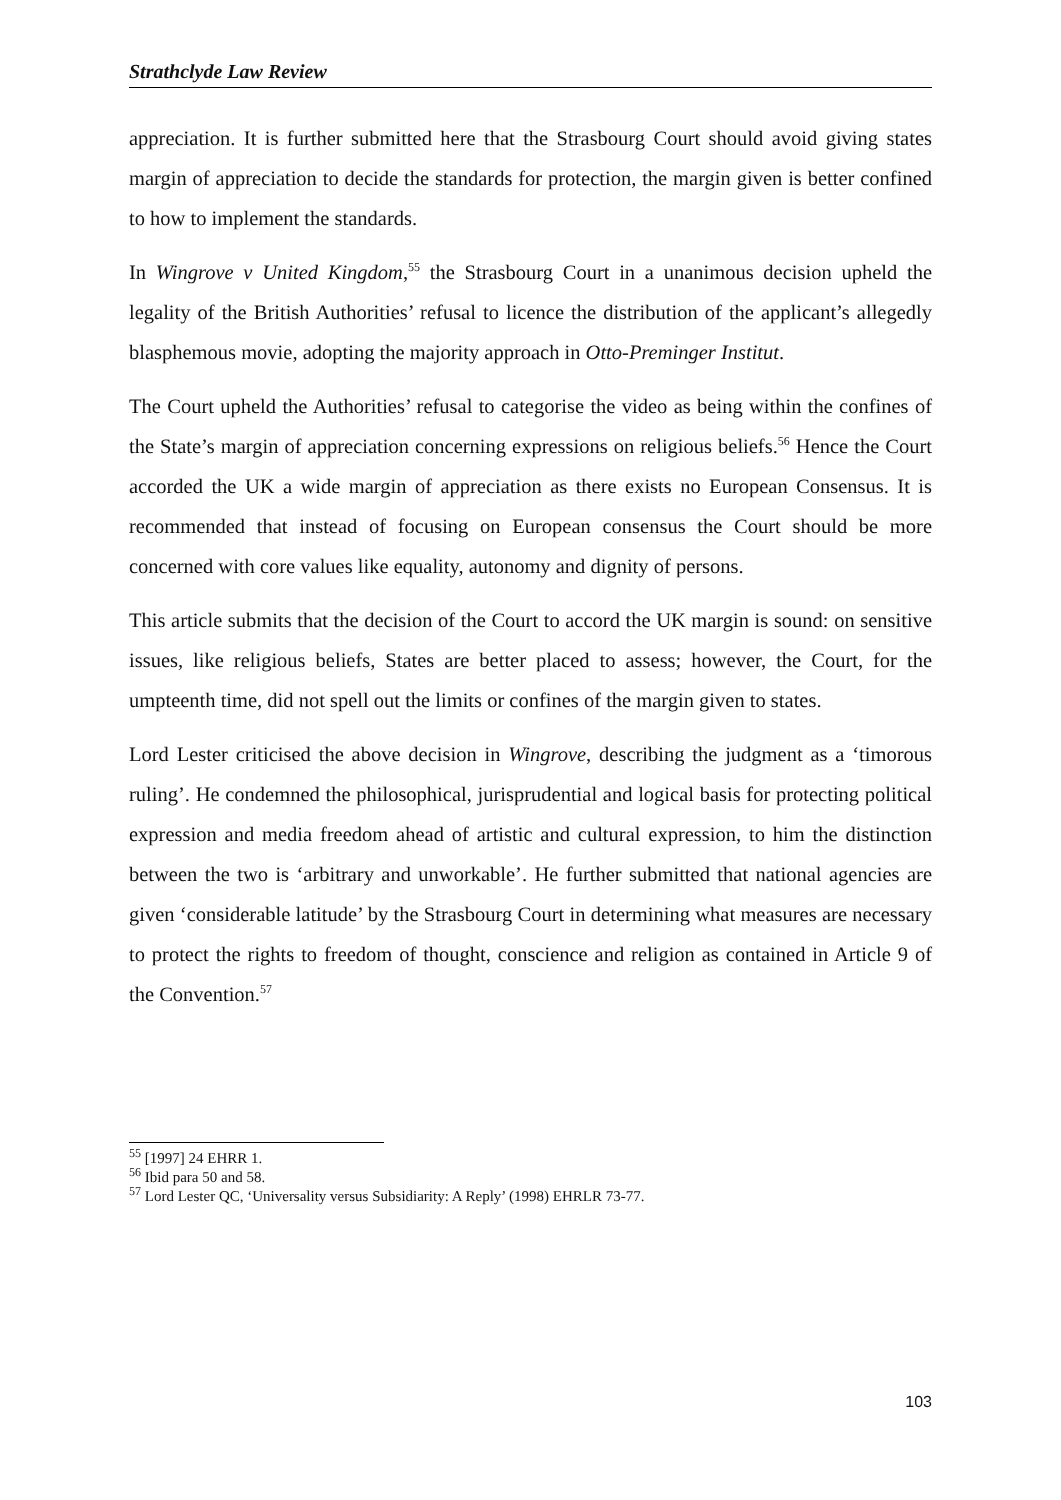Strathclyde Law Review
appreciation. It is further submitted here that the Strasbourg Court should avoid giving states margin of appreciation to decide the standards for protection, the margin given is better confined to how to implement the standards.
In Wingrove v United Kingdom,<sup>55</sup> the Strasbourg Court in a unanimous decision upheld the legality of the British Authorities’ refusal to licence the distribution of the applicant’s allegedly blasphemous movie, adopting the majority approach in Otto-Preminger Institut.
The Court upheld the Authorities’ refusal to categorise the video as being within the confines of the State’s margin of appreciation concerning expressions on religious beliefs.<sup>56</sup> Hence the Court accorded the UK a wide margin of appreciation as there exists no European Consensus. It is recommended that instead of focusing on European consensus the Court should be more concerned with core values like equality, autonomy and dignity of persons.
This article submits that the decision of the Court to accord the UK margin is sound: on sensitive issues, like religious beliefs, States are better placed to assess; however, the Court, for the umpteenth time, did not spell out the limits or confines of the margin given to states.
Lord Lester criticised the above decision in Wingrove, describing the judgment as a ‘timorous ruling’. He condemned the philosophical, jurisprudential and logical basis for protecting political expression and media freedom ahead of artistic and cultural expression, to him the distinction between the two is ‘arbitrary and unworkable’. He further submitted that national agencies are given ‘considerable latitude’ by the Strasbourg Court in determining what measures are necessary to protect the rights to freedom of thought, conscience and religion as contained in Article 9 of the Convention.<sup>57</sup>
<sup>55</sup> [1997] 24 EHRR 1.
<sup>56</sup> Ibid para 50 and 58.
<sup>57</sup> Lord Lester QC, ‘Universality versus Subsidiarity: A Reply’ (1998) EHRLR 73-77.
103